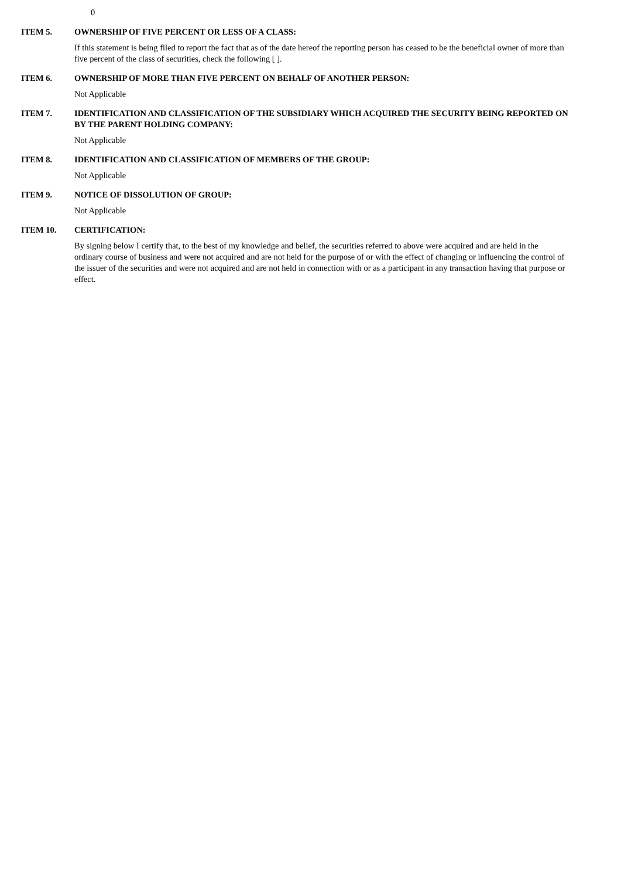0
ITEM 5. OWNERSHIP OF FIVE PERCENT OR LESS OF A CLASS:
If this statement is being filed to report the fact that as of the date hereof the reporting person has ceased to be the beneficial owner of more than five percent of the class of securities, check the following [ ].
ITEM 6. OWNERSHIP OF MORE THAN FIVE PERCENT ON BEHALF OF ANOTHER PERSON:
Not Applicable
ITEM 7. IDENTIFICATION AND CLASSIFICATION OF THE SUBSIDIARY WHICH ACQUIRED THE SECURITY BEING REPORTED ON BY THE PARENT HOLDING COMPANY:
Not Applicable
ITEM 8. IDENTIFICATION AND CLASSIFICATION OF MEMBERS OF THE GROUP:
Not Applicable
ITEM 9. NOTICE OF DISSOLUTION OF GROUP:
Not Applicable
ITEM 10. CERTIFICATION:
By signing below I certify that, to the best of my knowledge and belief, the securities referred to above were acquired and are held in the ordinary course of business and were not acquired and are not held for the purpose of or with the effect of changing or influencing the control of the issuer of the securities and were not acquired and are not held in connection with or as a participant in any transaction having that purpose or effect.